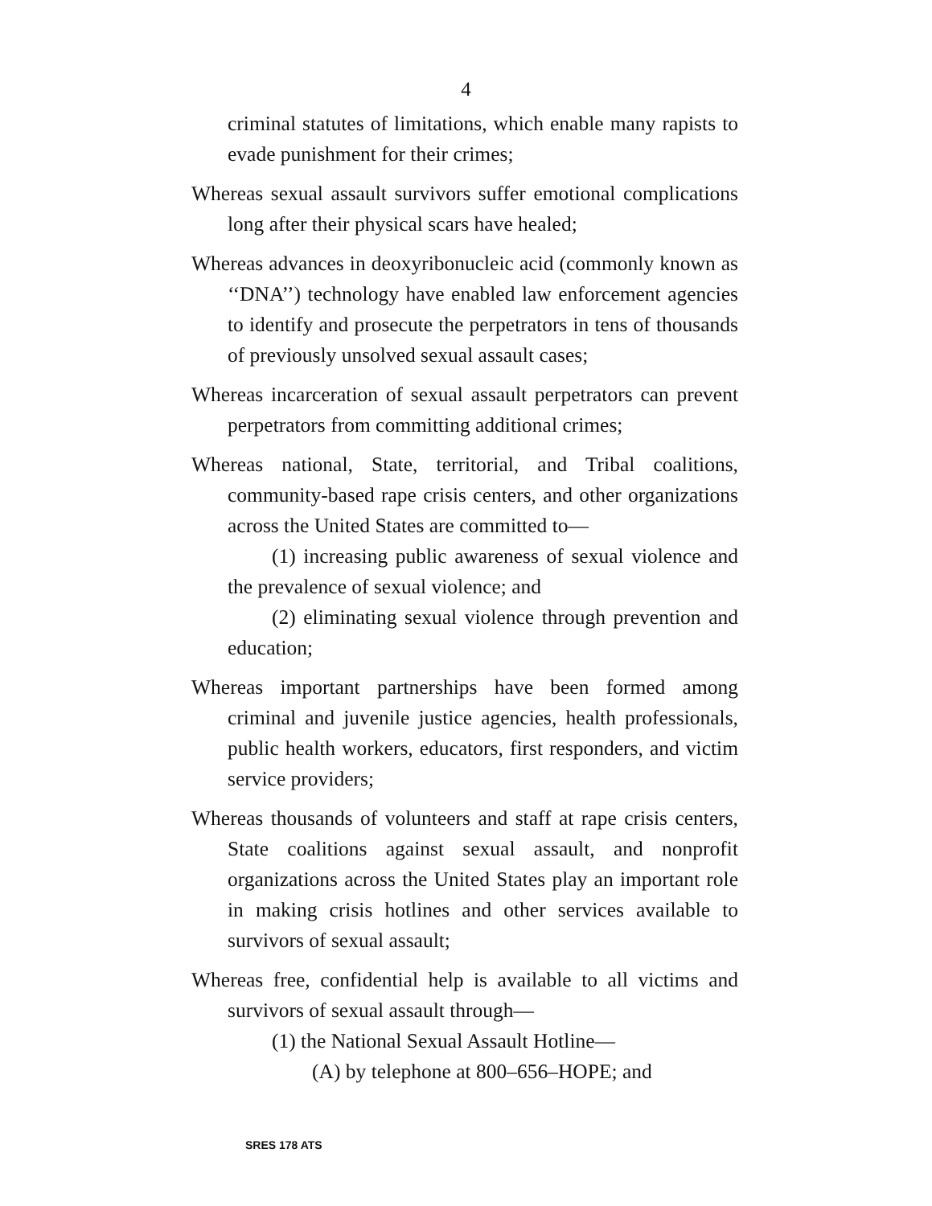4
criminal statutes of limitations, which enable many rapists to evade punishment for their crimes;
Whereas sexual assault survivors suffer emotional complications long after their physical scars have healed;
Whereas advances in deoxyribonucleic acid (commonly known as ‘‘DNA’’) technology have enabled law enforcement agencies to identify and prosecute the perpetrators in tens of thousands of previously unsolved sexual assault cases;
Whereas incarceration of sexual assault perpetrators can prevent perpetrators from committing additional crimes;
Whereas national, State, territorial, and Tribal coalitions, community-based rape crisis centers, and other organizations across the United States are committed to—
(1) increasing public awareness of sexual violence and the prevalence of sexual violence; and
(2) eliminating sexual violence through prevention and education;
Whereas important partnerships have been formed among criminal and juvenile justice agencies, health professionals, public health workers, educators, first responders, and victim service providers;
Whereas thousands of volunteers and staff at rape crisis centers, State coalitions against sexual assault, and nonprofit organizations across the United States play an important role in making crisis hotlines and other services available to survivors of sexual assault;
Whereas free, confidential help is available to all victims and survivors of sexual assault through—
(1) the National Sexual Assault Hotline—
(A) by telephone at 800–656–HOPE; and
SRES 178 ATS